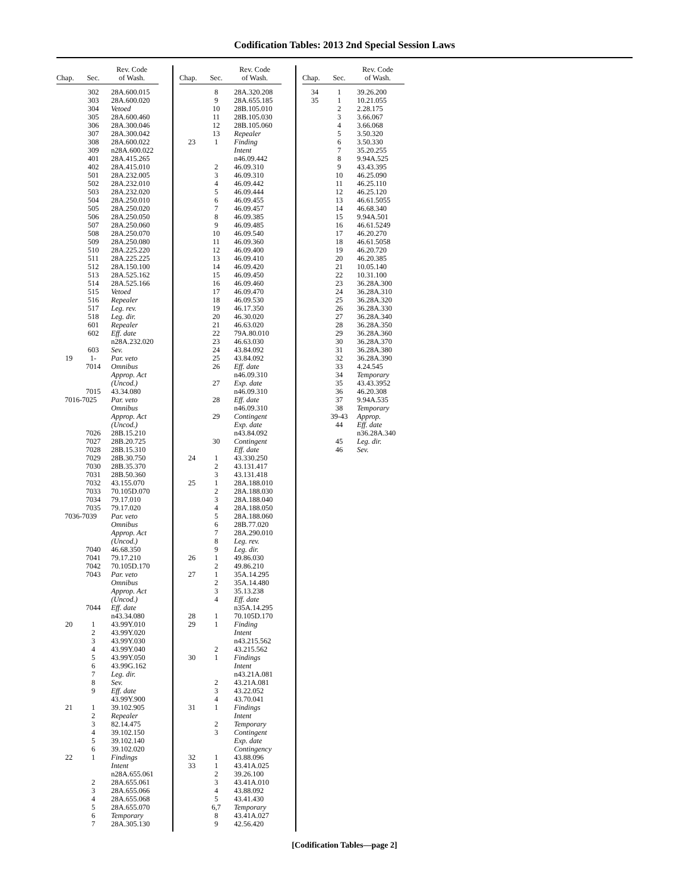Codification Tables: 2013 2nd Special Session Laws
| Chap. | Sec. | Rev. Code of Wash. |
| --- | --- | --- |
| | 302 | 28A.600.015 |
| | 303 | 28A.600.020 |
| | 304 | Vetoed |
| | 305 | 28A.600.460 |
| | 306 | 28A.300.046 |
| | 307 | 28A.300.042 |
| | 308 | 28A.600.022 |
| | 309 | n28A.600.022 |
| | 401 | 28A.415.265 |
| | 402 | 28A.415.010 |
| | 501 | 28A.232.005 |
| | 502 | 28A.232.010 |
| | 503 | 28A.232.020 |
| | 504 | 28A.250.010 |
| | 505 | 28A.250.020 |
| | 506 | 28A.250.050 |
| | 507 | 28A.250.060 |
| | 508 | 28A.250.070 |
| | 509 | 28A.250.080 |
| | 510 | 28A.225.220 |
| | 511 | 28A.225.225 |
| | 512 | 28A.150.100 |
| | 513 | 28A.525.162 |
| | 514 | 28A.525.166 |
| | 515 | Vetoed |
| | 516 | Repealer |
| | 517 | Leg. rev. |
| | 518 | Leg. dir. |
| | 601 | Repealer |
| | 602 | Eff. date |
| | | n28A.232.020 |
| | 603 | Sev. |
| 19 | 1- | Par. veto |
| | 7014 | Omnibus |
| | | Approp. Act |
| | | (Uncod.) |
| | 7015 | 43.34.080 |
| 7016-7025 | | Par. veto |
| | | Omnibus |
| | | Approp. Act |
| | | (Uncod.) |
| | 7026 | 28B.15.210 |
| | 7027 | 28B.20.725 |
| | 7028 | 28B.15.310 |
| | 7029 | 28B.30.750 |
| | 7030 | 28B.35.370 |
| | 7031 | 28B.50.360 |
| | 7032 | 43.155.070 |
| | 7033 | 70.105D.070 |
| | 7034 | 79.17.010 |
| | 7035 | 79.17.020 |
| 7036-7039 | | Par. veto |
| | | Omnibus |
| | | Approp. Act |
| | | (Uncod.) |
| | 7040 | 46.68.350 |
| | 7041 | 79.17.210 |
| | 7042 | 70.105D.170 |
| | 7043 | Par. veto |
| | | Omnibus |
| | | Approp. Act |
| | | (Uncod.) |
| | 7044 | Eff. date |
| | | n43.34.080 |
| 20 | 1 | 43.99Y.010 |
| | 2 | 43.99Y.020 |
| | 3 | 43.99Y.030 |
| | 4 | 43.99Y.040 |
| | 5 | 43.99Y.050 |
| | 6 | 43.99G.162 |
| | 7 | Leg. dir. |
| | 8 | Sev. |
| | 9 | Eff. date |
| | | 43.99Y.900 |
| 21 | 1 | 39.102.905 |
| | 2 | Repealer |
| | 3 | 82.14.475 |
| | 4 | 39.102.150 |
| | 5 | 39.102.140 |
| | 6 | 39.102.020 |
| 22 | 1 | Findings |
| | | Intent |
| | | n28A.655.061 |
| | 2 | 28A.655.061 |
| | 3 | 28A.655.066 |
| | 4 | 28A.655.068 |
| | 5 | 28A.655.070 |
| | 6 | Temporary |
| | 7 | 28A.305.130 |
| Chap. | Sec. | Rev. Code of Wash. |
| --- | --- | --- |
| | 8 | 28A.320.208 |
| | 9 | 28A.655.185 |
| | 10 | 28B.105.010 |
| | 11 | 28B.105.030 |
| | 12 | 28B.105.060 |
| | 13 | Repealer |
| 23 | 1 | Finding |
| | | Intent |
| | | n46.09.442 |
| | 2 | 46.09.310 |
| | 3 | 46.09.310 |
| | 4 | 46.09.442 |
| | 5 | 46.09.444 |
| | 6 | 46.09.455 |
| | 7 | 46.09.457 |
| | 8 | 46.09.385 |
| | 9 | 46.09.485 |
| | 10 | 46.09.540 |
| | 11 | 46.09.360 |
| | 12 | 46.09.400 |
| | 13 | 46.09.410 |
| | 14 | 46.09.420 |
| | 15 | 46.09.450 |
| | 16 | 46.09.460 |
| | 17 | 46.09.470 |
| | 18 | 46.09.530 |
| | 19 | 46.17.350 |
| | 20 | 46.30.020 |
| | 21 | 46.63.020 |
| | 22 | 79A.80.010 |
| | 23 | 46.63.030 |
| | 24 | 43.84.092 |
| | 25 | 43.84.092 |
| | 26 | Eff. date |
| | | n46.09.310 |
| | 27 | Exp. date |
| | | n46.09.310 |
| | 28 | Eff. date |
| | | n46.09.310 |
| | 29 | Contingent |
| | | Exp. date |
| | | n43.84.092 |
| | 30 | Contingent |
| | | Eff. date |
| 24 | 1 | 43.330.250 |
| | 2 | 43.131.417 |
| | 3 | 43.131.418 |
| 25 | 1 | 28A.188.010 |
| | 2 | 28A.188.030 |
| | 3 | 28A.188.040 |
| | 4 | 28A.188.050 |
| | 5 | 28A.188.060 |
| | 6 | 28B.77.020 |
| | 7 | 28A.290.010 |
| | 8 | Leg. rev. |
| | 9 | Leg. dir. |
| 26 | 1 | 49.86.030 |
| | 2 | 49.86.210 |
| 27 | 1 | 35A.14.295 |
| | 2 | 35A.14.480 |
| | 3 | 35.13.238 |
| | 4 | Eff. date |
| | | n35A.14.295 |
| 28 | 1 | 70.105D.170 |
| 29 | 1 | Finding |
| | | Intent |
| | | n43.215.562 |
| | 2 | 43.215.562 |
| 30 | 1 | Findings |
| | | Intent |
| | | n43.21A.081 |
| | 2 | 43.21A.081 |
| | 3 | 43.22.052 |
| | 4 | 43.70.041 |
| 31 | 1 | Findings |
| | | Intent |
| | 2 | Temporary |
| | 3 | Contingent |
| | | Exp. date |
| | | Contingency |
| 32 | 1 | 43.88.096 |
| 33 | 1 | 43.41A.025 |
| | 2 | 39.26.100 |
| | 3 | 43.41A.010 |
| | 4 | 43.88.092 |
| | 5 | 43.41.430 |
| | 6,7 | Temporary |
| | 8 | 43.41A.027 |
| | 9 | 42.56.420 |
| Chap. | Sec. | Rev. Code of Wash. |
| --- | --- | --- |
| 34 | 1 | 39.26.200 |
| 35 | 1 | 10.21.055 |
| | 2 | 2.28.175 |
| | 3 | 3.66.067 |
| | 4 | 3.66.068 |
| | 5 | 3.50.320 |
| | 6 | 3.50.330 |
| | 7 | 35.20.255 |
| | 8 | 9.94A.525 |
| | 9 | 43.43.395 |
| | 10 | 46.25.090 |
| | 11 | 46.25.110 |
| | 12 | 46.25.120 |
| | 13 | 46.61.5055 |
| | 14 | 46.68.340 |
| | 15 | 9.94A.501 |
| | 16 | 46.61.5249 |
| | 17 | 46.20.270 |
| | 18 | 46.61.5058 |
| | 19 | 46.20.720 |
| | 20 | 46.20.385 |
| | 21 | 10.05.140 |
| | 22 | 10.31.100 |
| | 23 | 36.28A.300 |
| | 24 | 36.28A.310 |
| | 25 | 36.28A.320 |
| | 26 | 36.28A.330 |
| | 27 | 36.28A.340 |
| | 28 | 36.28A.350 |
| | 29 | 36.28A.360 |
| | 30 | 36.28A.370 |
| | 31 | 36.28A.380 |
| | 32 | 36.28A.390 |
| | 33 | 4.24.545 |
| | 34 | Temporary |
| | 35 | 43.43.3952 |
| | 36 | 46.20.308 |
| | 37 | 9.94A.535 |
| | 38 | Temporary |
| | 39-43 | Approp. |
| | 44 | Eff. date |
| | | n36.28A.340 |
| | 45 | Leg. dir. |
| | 46 | Sev. |
[Codification Tables—page 2]